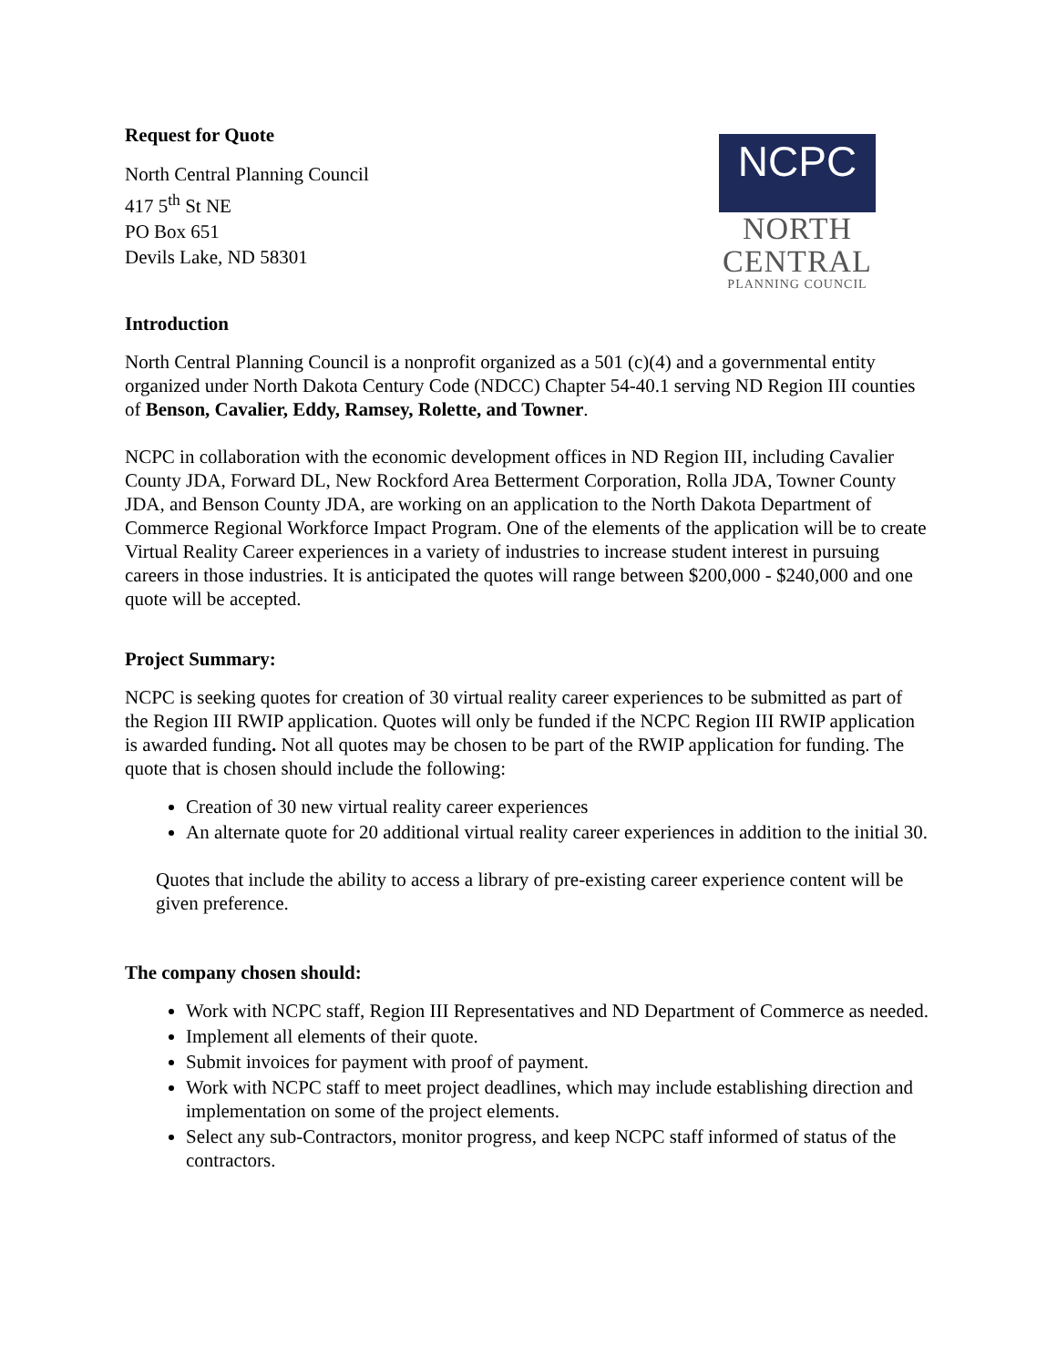Request for Quote
North Central Planning Council
417 5<sup>th</sup> St NE
PO Box 651
Devils Lake, ND 58301
NCPC
NORTH CENTRAL
PLANNING COUNCIL
Introduction
North Central Planning Council is a nonprofit organized as a 501 (c)(4) and a governmental entity organized under North Dakota Century Code (NDCC) Chapter 54-40.1 serving ND Region III counties of Benson, Cavalier, Eddy, Ramsey, Rolette, and Towner.
NCPC in collaboration with the economic development offices in ND Region III, including Cavalier County JDA, Forward DL, New Rockford Area Betterment Corporation, Rolla JDA, Towner County JDA, and Benson County JDA, are working on an application to the North Dakota Department of Commerce Regional Workforce Impact Program. One of the elements of the application will be to create Virtual Reality Career experiences in a variety of industries to increase student interest in pursuing careers in those industries. It is anticipated the quotes will range between $200,000 - $240,000 and one quote will be accepted.
Project Summary:
NCPC is seeking quotes for creation of 30 virtual reality career experiences to be submitted as part of the Region III RWIP application. Quotes will only be funded if the NCPC Region III RWIP application is awarded funding. Not all quotes may be chosen to be part of the RWIP application for funding. The quote that is chosen should include the following:
Creation of 30 new virtual reality career experiences
An alternate quote for 20 additional virtual reality career experiences in addition to the initial 30.
Quotes that include the ability to access a library of pre-existing career experience content will be given preference.
The company chosen should:
Work with NCPC staff, Region III Representatives and ND Department of Commerce as needed.
Implement all elements of their quote.
Submit invoices for payment with proof of payment.
Work with NCPC staff to meet project deadlines, which may include establishing direction and implementation on some of the project elements.
Select any sub-Contractors, monitor progress, and keep NCPC staff informed of status of the contractors.